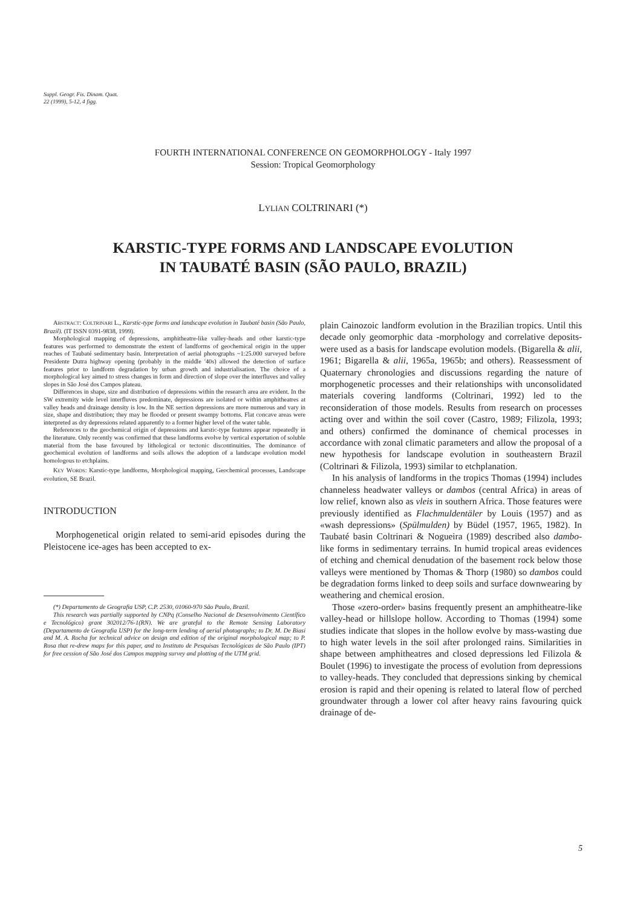Suppl. Geogr. Fis. Dinam. Quat.
22 (1999), 5-12, 4 figg.
FOURTH INTERNATIONAL CONFERENCE ON GEOMORPHOLOGY - Italy 1997
Session: Tropical Geomorphology
LYLIAN COLTRINARI (*)
KARSTIC-TYPE FORMS AND LANDSCAPE EVOLUTION
IN TAUBATÉ BASIN (SÃO PAULO, BRAZIL)
ABSTRACT: COLTRINARI L., Karstic-type forms and landscape evolution in Taubaté basin (São Paulo, Brazil). (IT ISSN 0391-9838, 1999).
Morphological mapping of depressions, amphitheatre-like valley-heads and other karstic-type features was performed to demonstrate the extent of landforms of geochemical origin in the upper reaches of Taubaté sedimentary basin. Interpretation of aerial photographs ~1:25.000 surveyed before Presidente Dutra highway opening (probably in the middle '40s) allowed the detection of surface features prior to landform degradation by urban growth and industrialisation. The choice of a morphological key aimed to stress changes in form and direction of slope over the interfluves and valley slopes in São José dos Campos plateau.
Differences in shape, size and distribution of depressions within the research area are evident. In the SW extremity wide level interfluves predominate, depressions are isolated or within amphitheatres at valley heads and drainage density is low. In the NE section depressions are more numerous and vary in size, shape and distribution; they may be flooded or present swampy bottoms. Flat concave areas were interpreted as dry depressions related apparently to a former higher level of the water table.
References to the geochemical origin of depressions and karstic-type features appear repeatedly in the literature. Only recently was confirmed that these landforms evolve by vertical exportation of soluble material from the base favoured by lithological or tectonic discontinuities. The dominance of geochemical evolution of landforms and soils allows the adoption of a landscape evolution model homologous to etchplains.
KEY WORDS: Karstic-type landforms, Morphological mapping, Geochemical processes, Landscape evolution, SE Brazil.
INTRODUCTION
Morphogenetical origin related to semi-arid episodes during the Pleistocene ice-ages has been accepted to ex-
(*) Departamento de Geografia USP, C.P. 2530, 01060-970 São Paulo, Brazil.
This research was partially supported by CNPq (Conselho Nacional de Desenvolvimento Científico e Tecnológico) grant 302012/76-1(RN). We are grateful to the Remote Sensing Laboratory (Departamento de Geografia USP) for the long-term lending of aerial photographs; to Dr. M. De Biasi and M. A. Rocha for technical advice on design and edition of the original morphological map; to P. Rosa that re-drew maps for this paper, and to Instituto de Pesquisas Tecnológicas de São Paulo (IPT) for free cession of São José dos Campos mapping survey and plotting of the UTM grid.
plain Cainozoic landform evolution in the Brazilian tropics. Until this decade only geomorphic data -morphology and correlative deposits- were used as a basis for landscape evolution models. (Bigarella & alii, 1961; Bigarella & alii, 1965a, 1965b; and others). Reassessment of Quaternary chronologies and discussions regarding the nature of morphogenetic processes and their relationships with unconsolidated materials covering landforms (Coltrinari, 1992) led to the reconsideration of those models. Results from research on processes acting over and within the soil cover (Castro, 1989; Filizola, 1993; and others) confirmed the dominance of chemical processes in accordance with zonal climatic parameters and allow the proposal of a new hypothesis for landscape evolution in southeastern Brazil (Coltrinari & Filizola, 1993) similar to etchplanation.
In his analysis of landforms in the tropics Thomas (1994) includes channeless headwater valleys or dambos (central Africa) in areas of low relief, known also as vleis in southern Africa. Those features were previously identified as Flachmuldentäler by Louis (1957) and as «wash depressions» (Spülmulden) by Büdel (1957, 1965, 1982). In Taubaté basin Coltrinari & Nogueira (1989) described also dambo-like forms in sedimentary terrains. In humid tropical areas evidences of etching and chemical denudation of the basement rock below those valleys were mentioned by Thomas & Thorp (1980) so dambos could be degradation forms linked to deep soils and surface downwearing by weathering and chemical erosion.
Those «zero-order» basins frequently present an amphitheatre-like valley-head or hillslope hollow. According to Thomas (1994) some studies indicate that slopes in the hollow evolve by mass-wasting due to high water levels in the soil after prolonged rains. Similarities in shape between amphitheatres and closed depressions led Filizola & Boulet (1996) to investigate the process of evolution from depressions to valley-heads. They concluded that depressions sinking by chemical erosion is rapid and their opening is related to lateral flow of perched groundwater through a lower col after heavy rains favouring quick drainage of de-
5